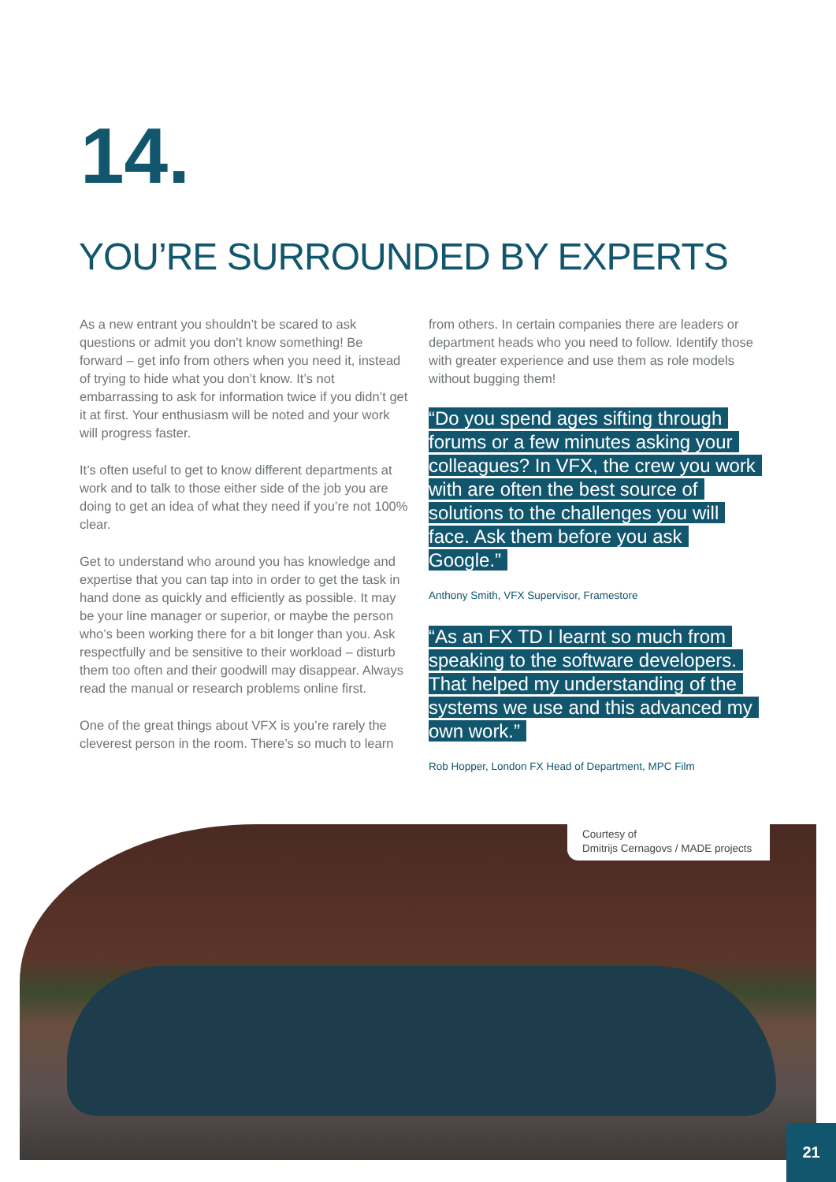14.
YOU’RE SURROUNDED BY EXPERTS
As a new entrant you shouldn’t be scared to ask questions or admit you don’t know something! Be forward – get info from others when you need it, instead of trying to hide what you don’t know. It’s not embarrassing to ask for information twice if you didn’t get it at first. Your enthusiasm will be noted and your work will progress faster.
It’s often useful to get to know different departments at work and to talk to those either side of the job you are doing to get an idea of what they need if you’re not 100% clear.
Get to understand who around you has knowledge and expertise that you can tap into in order to get the task in hand done as quickly and efficiently as possible. It may be your line manager or superior, or maybe the person who’s been working there for a bit longer than you. Ask respectfully and be sensitive to their workload – disturb them too often and their goodwill may disappear. Always read the manual or research problems online first.
One of the great things about VFX is you’re rarely the cleverest person in the room. There’s so much to learn
from others. In certain companies there are leaders or department heads who you need to follow. Identify those with greater experience and use them as role models without bugging them!
“Do you spend ages sifting through forums or a few minutes asking your colleagues? In VFX, the crew you work with are often the best source of solutions to the challenges you will face. Ask them before you ask Google.”
Anthony Smith, VFX Supervisor, Framestore
“As an FX TD I learnt so much from speaking to the software developers. That helped my understanding of the systems we use and this advanced my own work.”
Rob Hopper, London FX Head of Department, MPC Film
Courtesy of
Dmitrijs Cernagovs / MADE projects
21